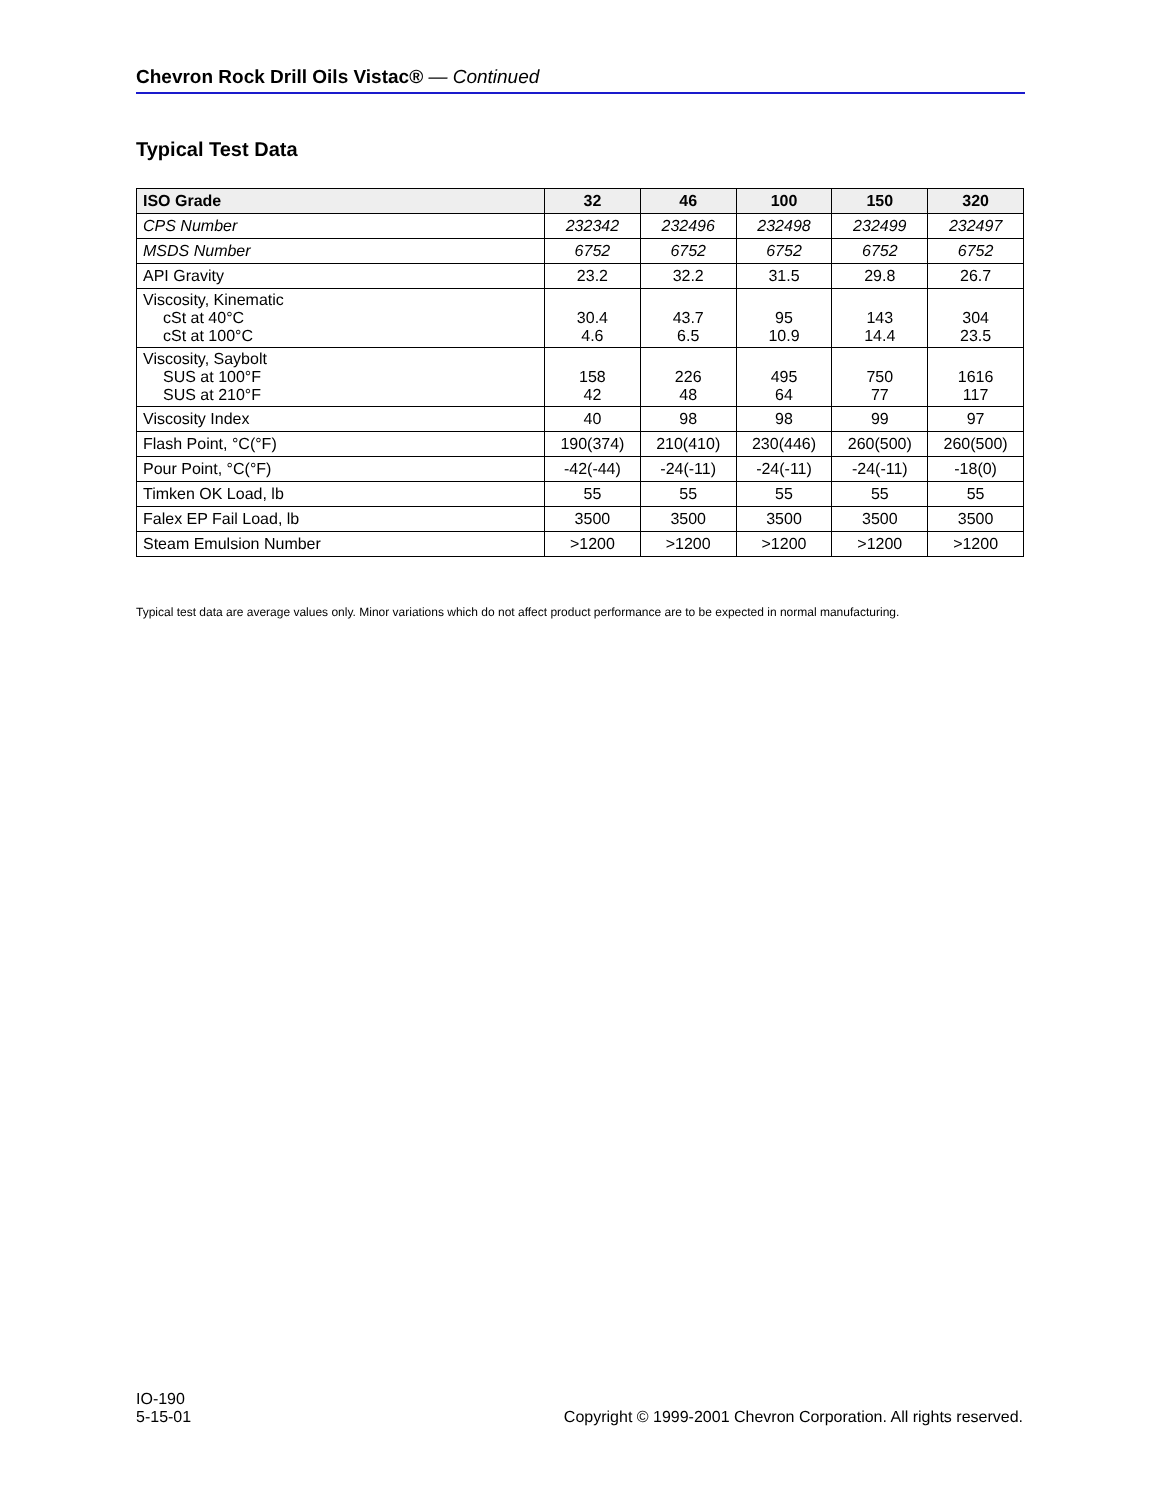Chevron Rock Drill Oils Vistac® — Continued
Typical Test Data
| ISO Grade | 32 | 46 | 100 | 150 | 320 |
| --- | --- | --- | --- | --- | --- |
| CPS Number | 232342 | 232496 | 232498 | 232499 | 232497 |
| MSDS Number | 6752 | 6752 | 6752 | 6752 | 6752 |
| API Gravity | 23.2 | 32.2 | 31.5 | 29.8 | 26.7 |
| Viscosity, Kinematic cSt at 40°C cSt at 100°C | 30.4 4.6 | 43.7 6.5 | 95 10.9 | 143 14.4 | 304 23.5 |
| Viscosity, Saybolt SUS at 100°F SUS at 210°F | 158 42 | 226 48 | 495 64 | 750 77 | 1616 117 |
| Viscosity Index | 40 | 98 | 98 | 99 | 97 |
| Flash Point, °C(°F) | 190(374) | 210(410) | 230(446) | 260(500) | 260(500) |
| Pour Point, °C(°F) | -42(-44) | -24(-11) | -24(-11) | -24(-11) | -18(0) |
| Timken OK Load, lb | 55 | 55 | 55 | 55 | 55 |
| Falex EP Fail Load, lb | 3500 | 3500 | 3500 | 3500 | 3500 |
| Steam Emulsion Number | >1200 | >1200 | >1200 | >1200 | >1200 |
Typical test data are average values only. Minor variations which do not affect product performance are to be expected in normal manufacturing.
IO-190
5-15-01
Copyright © 1999-2001 Chevron Corporation. All rights reserved.